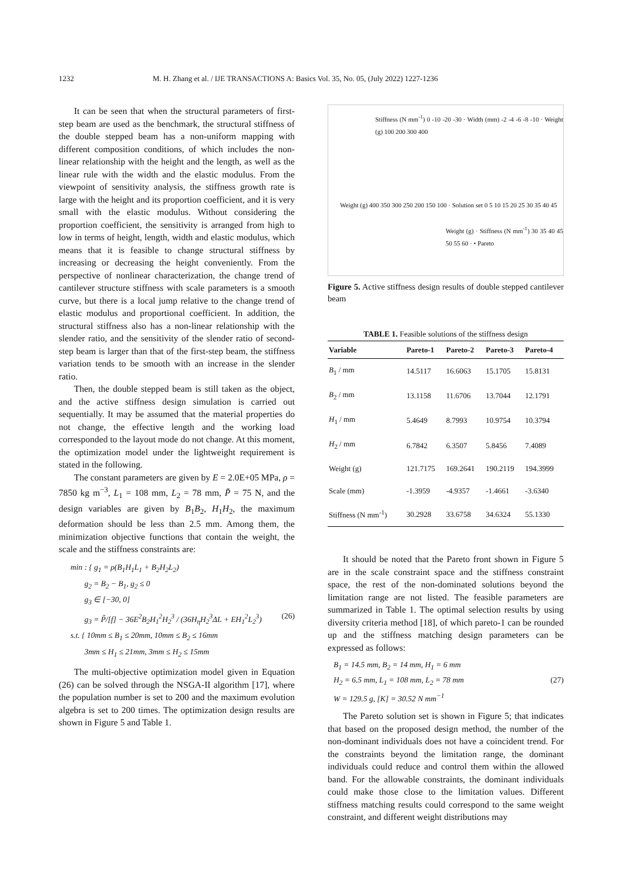1232 M. H. Zhang et al. / IJE TRANSACTIONS A: Basics Vol. 35, No. 05, (July 2022) 1227-1236
It can be seen that when the structural parameters of first-step beam are used as the benchmark, the structural stiffness of the double stepped beam has a non-uniform mapping with different composition conditions, of which includes the non-linear relationship with the height and the length, as well as the linear rule with the width and the elastic modulus. From the viewpoint of sensitivity analysis, the stiffness growth rate is large with the height and its proportion coefficient, and it is very small with the elastic modulus. Without considering the proportion coefficient, the sensitivity is arranged from high to low in terms of height, length, width and elastic modulus, which means that it is feasible to change structural stiffness by increasing or decreasing the height conveniently. From the perspective of nonlinear characterization, the change trend of cantilever structure stiffness with scale parameters is a smooth curve, but there is a local jump relative to the change trend of elastic modulus and proportional coefficient. In addition, the structural stiffness also has a non-linear relationship with the slender ratio, and the sensitivity of the slender ratio of second-step beam is larger than that of the first-step beam, the stiffness variation tends to be smooth with an increase in the slender ratio.
Then, the double stepped beam is still taken as the object, and the active stiffness design simulation is carried out sequentially. It may be assumed that the material properties do not change, the effective length and the working load corresponded to the layout mode do not change. At this moment, the optimization model under the lightweight requirement is stated in the following.
The constant parameters are given by E = 2.0E+05 MPa, ρ = 7850 kg m<sup>−3</sup>, L<sub>1</sub> = 108 mm, L<sub>2</sub> = 78 mm, P̃ = 75 N, and the design variables are given by B<sub>1</sub>B<sub>2</sub>, H<sub>1</sub>H<sub>2</sub>, the maximum deformation should be less than 2.5 mm. Among them, the minimization objective functions that contain the weight, the scale and the stiffness constraints are:
min : { g<sub>1</sub> = ρ(B<sub>1</sub>H<sub>1</sub>L<sub>1</sub> + B<sub>2</sub>H<sub>2</sub>L<sub>2</sub>)
g<sub>2</sub> = B<sub>2</sub> − B<sub>1</sub>, g<sub>2</sub> ≤ 0
g<sub>3</sub> ∈ [−30, 0]
g<sub>3</sub> = P̃/[f] − 36E<sup>2</sup>B<sub>2</sub>H<sub>1</sub><sup>2</sup>H<sub>2</sub><sup>3</sup> / (36H<sub>η</sub>H<sub>2</sub><sup>3</sup>ΔL + EH<sub>1</sub><sup>2</sup>L<sub>2</sub><sup>3</sup>) (26)
s.t. { 10mm ≤ B<sub>1</sub> ≤ 20mm, 10mm ≤ B<sub>2</sub> ≤ 16mm
3mm ≤ H<sub>1</sub> ≤ 21mm, 3mm ≤ H<sub>2</sub> ≤ 15mm
The multi-objective optimization model given in Equation (26) can be solved through the NSGA-II algorithm [17], where the population number is set to 200 and the maximum evolution algebra is set to 200 times. The optimization design results are shown in Figure 5 and Table 1.
Stiffness (N mm<sup>-1</sup>) 0 -10 -20 -30 · Width (mm) -2 -4 -6 -8 -10 · Weight (g) 100 200 300 400
Weight (g) 400 350 300 250 200 150 100 · Solution set 0 5 10 15 20 25 30 35 40 45
Weight (g) · Stiffness (N mm<sup>-1</sup>) 30 35 40 45 50 55 60 · • Pareto
Figure 5. Active stiffness design results of double stepped cantilever beam
TABLE 1. Feasible solutions of the stiffness design
| Variable | Pareto-1 | Pareto-2 | Pareto-3 | Pareto-4 |
| --- | --- | --- | --- | --- |
| B<sub>1</sub> / mm | 14.5117 | 16.6063 | 15.1705 | 15.8131 |
| B<sub>2</sub> / mm | 13.1158 | 11.6706 | 13.7044 | 12.1791 |
| H<sub>1</sub> / mm | 5.4649 | 8.7993 | 10.9754 | 10.3794 |
| H<sub>2</sub> / mm | 6.7842 | 6.3507 | 5.8456 | 7.4089 |
| Weight (g) | 121.7175 | 169.2641 | 190.2119 | 194.3999 |
| Scale (mm) | -1.3959 | -4.9357 | -1.4661 | -3.6340 |
| Stiffness (N mm<sup>-1</sup>) | 30.2928 | 33.6758 | 34.6324 | 55.1330 |
It should be noted that the Pareto front shown in Figure 5 are in the scale constraint space and the stiffness constraint space, the rest of the non-dominated solutions beyond the limitation range are not listed. The feasible parameters are summarized in Table 1. The optimal selection results by using diversity criteria method [18], of which pareto-1 can be rounded up and the stiffness matching design parameters can be expressed as follows:
B<sub>1</sub> = 14.5 mm, B<sub>2</sub> = 14 mm, H<sub>1</sub> = 6 mm
H<sub>2</sub> = 6.5 mm, L<sub>1</sub> = 108 mm, L<sub>2</sub> = 78 mm (27)
W = 129.5 g, [K] = 30.52 N mm<sup>−1</sup>
The Pareto solution set is shown in Figure 5; that indicates that based on the proposed design method, the number of the non-dominant individuals does not have a coincident trend. For the constraints beyond the limitation range, the dominant individuals could reduce and control them within the allowed band. For the allowable constraints, the dominant individuals could make those close to the limitation values. Different stiffness matching results could correspond to the same weight constraint, and different weight distributions may